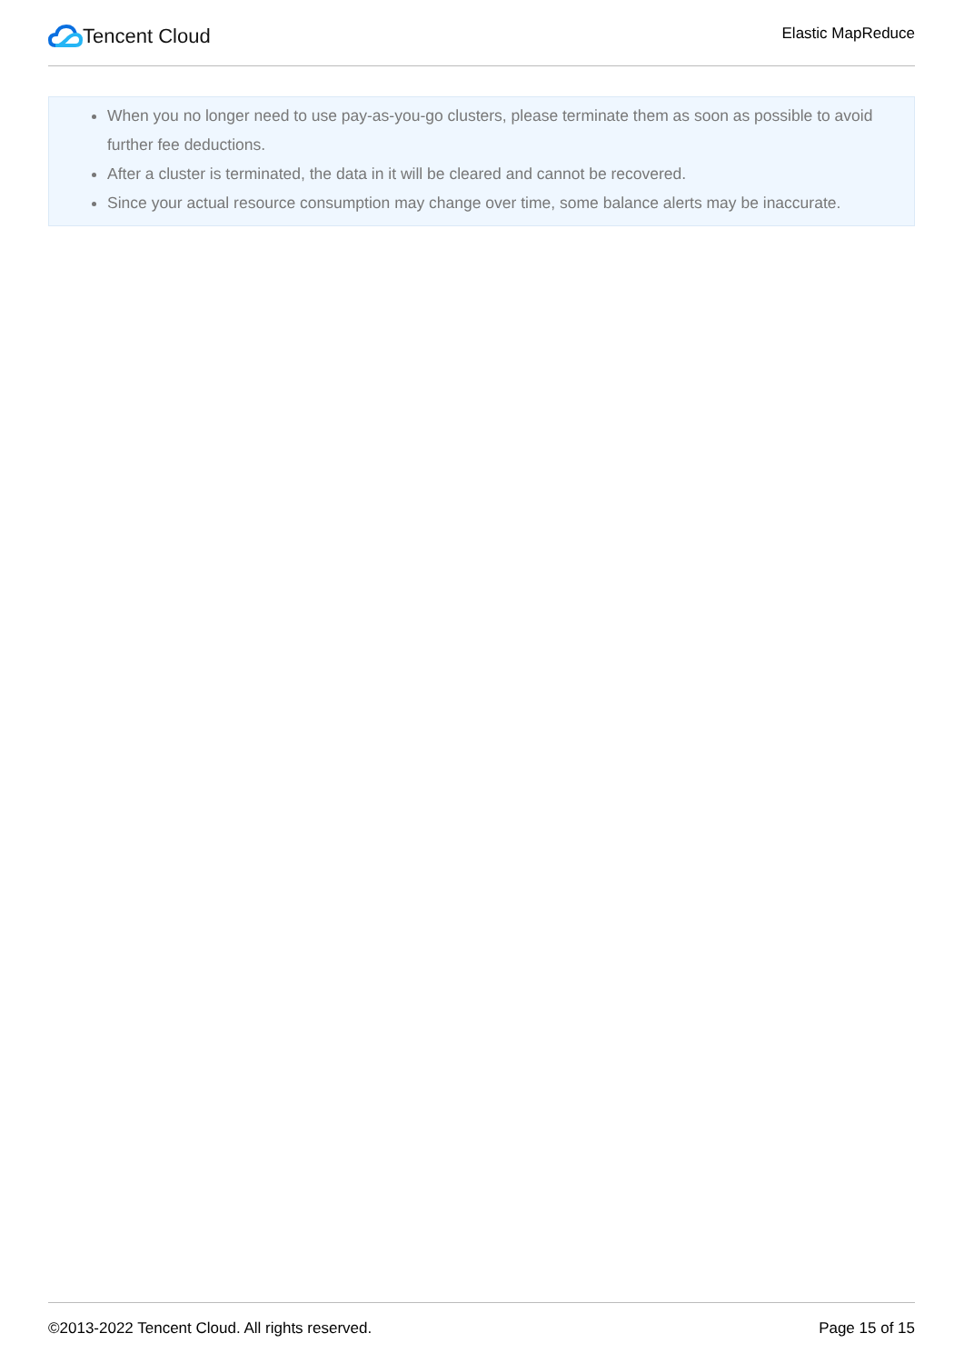Tencent Cloud
Elastic MapReduce
When you no longer need to use pay-as-you-go clusters, please terminate them as soon as possible to avoid further fee deductions.
After a cluster is terminated, the data in it will be cleared and cannot be recovered.
Since your actual resource consumption may change over time, some balance alerts may be inaccurate.
©2013-2022 Tencent Cloud. All rights reserved. Page 15 of 15